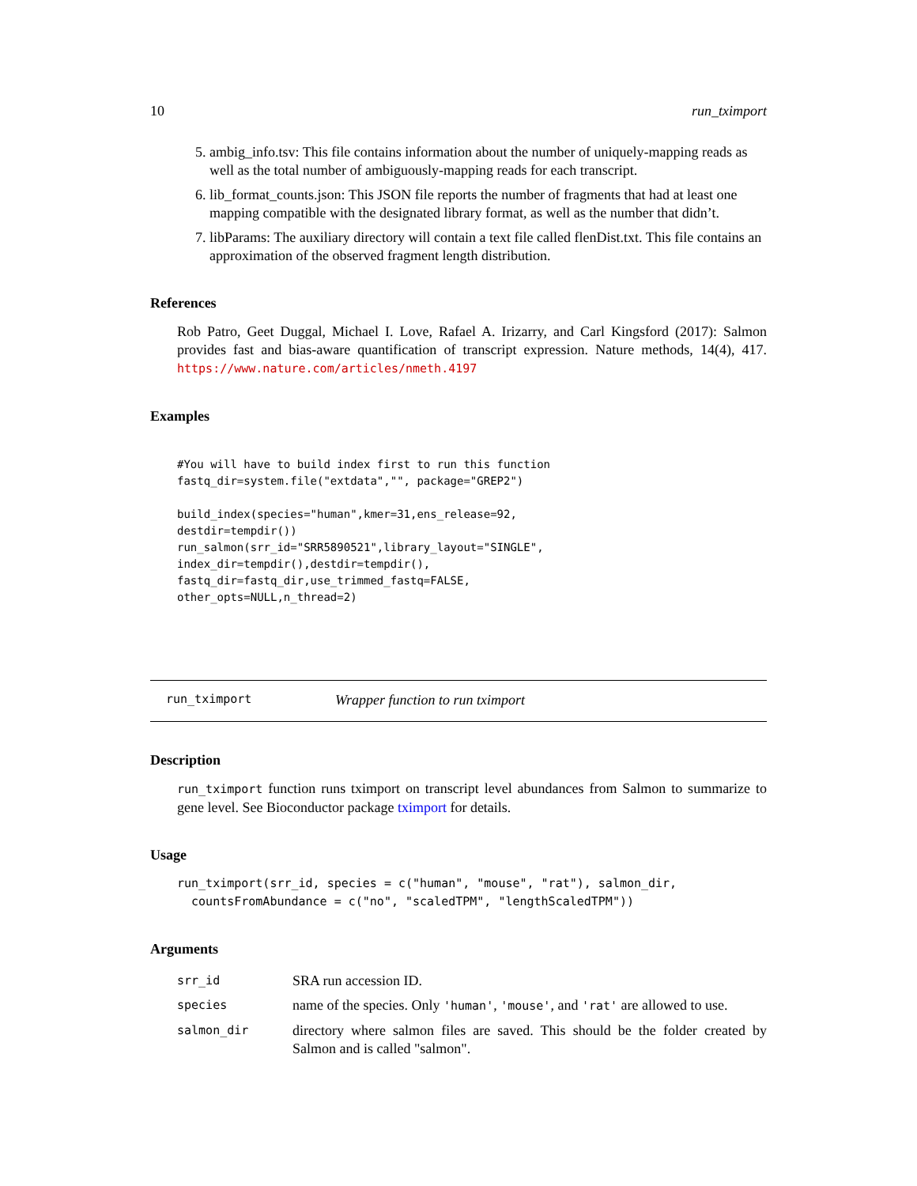10 run_tximport
5. ambig_info.tsv: This file contains information about the number of uniquely-mapping reads as well as the total number of ambiguously-mapping reads for each transcript.
6. lib_format_counts.json: This JSON file reports the number of fragments that had at least one mapping compatible with the designated library format, as well as the number that didn’t.
7. libParams: The auxiliary directory will contain a text file called flenDist.txt. This file contains an approximation of the observed fragment length distribution.
References
Rob Patro, Geet Duggal, Michael I. Love, Rafael A. Irizarry, and Carl Kingsford (2017): Salmon provides fast and bias-aware quantification of transcript expression. Nature methods, 14(4), 417. https://www.nature.com/articles/nmeth.4197
Examples
#You will have to build index first to run this function
fastq_dir=system.file("extdata","", package="GREP2")

build_index(species="human",kmer=31,ens_release=92,
destdir=tempdir())
run_salmon(srr_id="SRR5890521",library_layout="SINGLE",
index_dir=tempdir(),destdir=tempdir(),
fastq_dir=fastq_dir,use_trimmed_fastq=FALSE,
other_opts=NULL,n_thread=2)
run_tximport Wrapper function to run tximport
Description
run_tximport function runs tximport on transcript level abundances from Salmon to summarize to gene level. See Bioconductor package tximport for details.
Usage
run_tximport(srr_id, species = c("human", "mouse", "rat"), salmon_dir,
  countsFromAbundance = c("no", "scaledTPM", "lengthScaledTPM"))
Arguments
| srr_id | SRA run accession ID. |
| species | name of the species. Only 'human' , 'mouse' , and 'rat' are allowed to use. |
| salmon_dir | directory where salmon files are saved. This should be the folder created by Salmon and is called "salmon". |